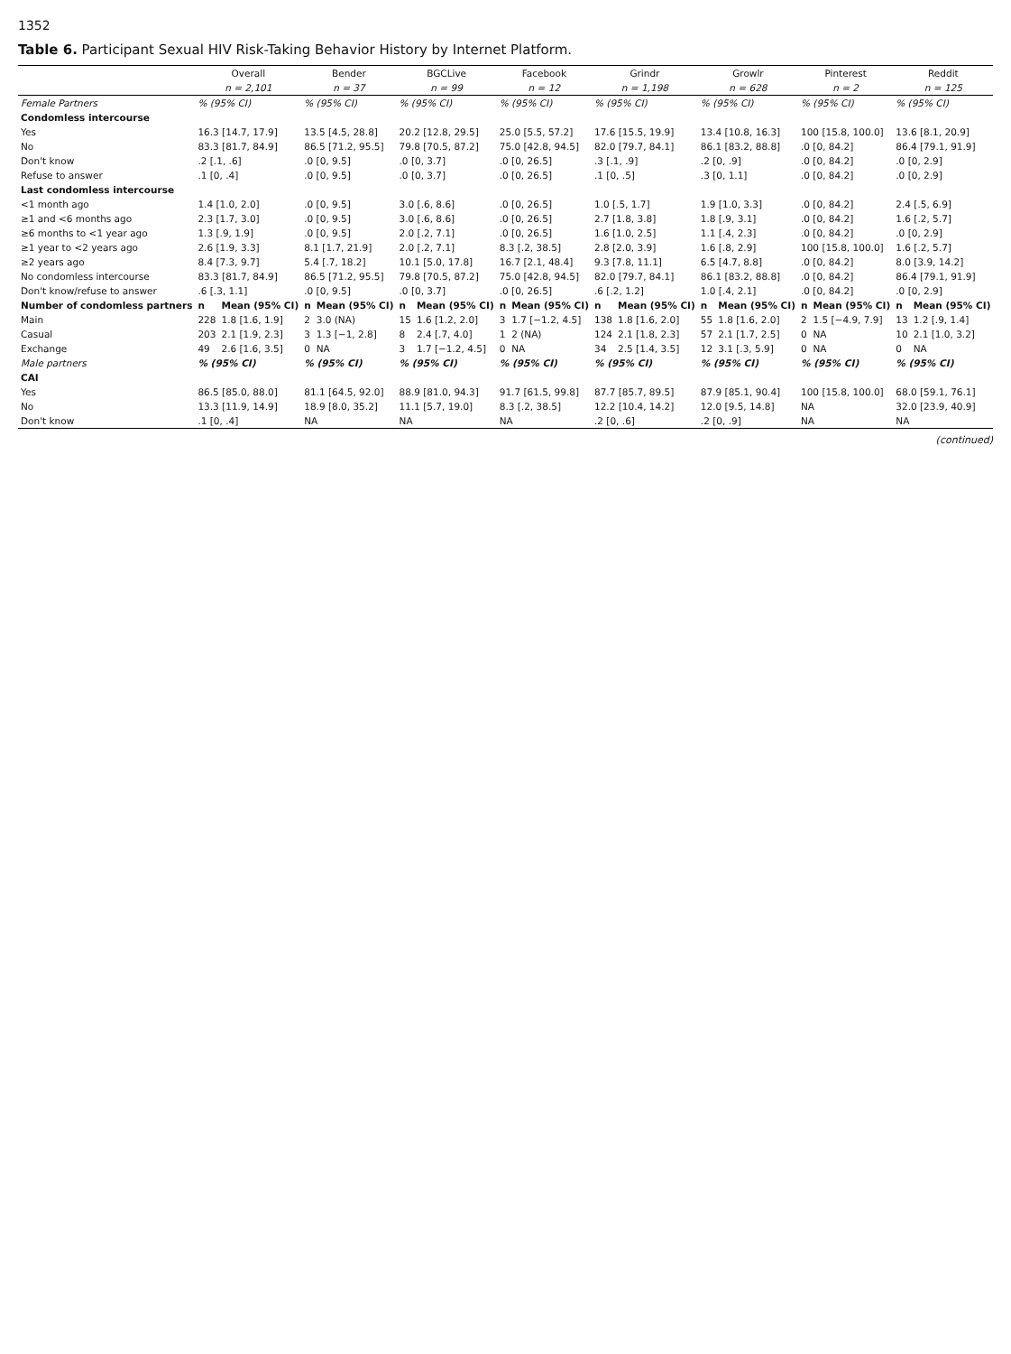1352
Table 6. Participant Sexual HIV Risk-Taking Behavior History by Internet Platform.
| | Overall | | Bender | | BGCLive | | Facebook | | Grindr | | Growlr | | Pinterest | | Reddit | |
| --- | --- | --- | --- | --- | --- | --- | --- | --- | --- | --- | --- | --- | --- | --- | --- | --- |
| | n = 2,101 | | n = 37 | | n = 99 | | n = 12 | | n = 1,198 | | n = 628 | | n = 2 | | n = 125 | |
| Female Partners | % (95% CI) | | % (95% CI) | | % (95% CI) | | % (95% CI) | | % (95% CI) | | % (95% CI) | | % (95% CI) | | % (95% CI) | |
| Condomless intercourse | | | | | | | | | | | | | | | | |
| Yes | 16.3 [14.7, 17.9] | | 13.5 [4.5, 28.8] | | 20.2 [12.8, 29.5] | | 25.0 [5.5, 57.2] | | 17.6 [15.5, 19.9] | | 13.4 [10.8, 16.3] | | 100 [15.8, 100.0] | | 13.6 [8.1, 20.9] | |
| No | 83.3 [81.7, 84.9] | | 86.5 [71.2, 95.5] | | 79.8 [70.5, 87.2] | | 75.0 [42.8, 94.5] | | 82.0 [79.7, 84.1] | | 86.1 [83.2, 88.8] | | .0 [0, 84.2] | | 86.4 [79.1, 91.9] | |
| Don't know | .2 [.1, .6] | | .0 [0, 9.5] | | .0 [0, 3.7] | | .0 [0, 26.5] | | .3 [.1, .9] | | .2 [0, .9] | | .0 [0, 84.2] | | .0 [0, 2.9] | |
| Refuse to answer | .1 [0, .4] | | .0 [0, 9.5] | | .0 [0, 3.7] | | .0 [0, 26.5] | | .1 [0, .5] | | .3 [0, 1.1] | | .0 [0, 84.2] | | .0 [0, 2.9] | |
| Last condomless intercourse | | | | | | | | | | | | | | | | |
| <1 month ago | 1.4 [1.0, 2.0] | | .0 [0, 9.5] | | 3.0 [.6, 8.6] | | .0 [0, 26.5] | | 1.0 [.5, 1.7] | | 1.9 [1.0, 3.3] | | .0 [0, 84.2] | | 2.4 [.5, 6.9] | |
| ≥1 and <6 months ago | 2.3 [1.7, 3.0] | | .0 [0, 9.5] | | 3.0 [.6, 8.6] | | .0 [0, 26.5] | | 2.7 [1.8, 3.8] | | 1.8 [.9, 3.1] | | .0 [0, 84.2] | | 1.6 [.2, 5.7] | |
| ≥6 months to <1 year ago | 1.3 [.9, 1.9] | | .0 [0, 9.5] | | 2.0 [.2, 7.1] | | .0 [0, 26.5] | | 1.6 [1.0, 2.5] | | 1.1 [.4, 2.3] | | .0 [0, 84.2] | | .0 [0, 2.9] | |
| ≥1 year to <2 years ago | 2.6 [1.9, 3.3] | | 8.1 [1.7, 21.9] | | 2.0 [.2, 7.1] | | 8.3 [.2, 38.5] | | 2.8 [2.0, 3.9] | | 1.6 [.8, 2.9] | | 100 [15.8, 100.0] | | 1.6 [.2, 5.7] | |
| ≥2 years ago | 8.4 [7.3, 9.7] | | 5.4 [.7, 18.2] | | 10.1 [5.0, 17.8] | | 16.7 [2.1, 48.4] | | 9.3 [7.8, 11.1] | | 6.5 [4.7, 8.8] | | .0 [0, 84.2] | | 8.0 [3.9, 14.2] | |
| No condomless intercourse | 83.3 [81.7, 84.9] | | 86.5 [71.2, 95.5] | | 79.8 [70.5, 87.2] | | 75.0 [42.8, 94.5] | | 82.0 [79.7, 84.1] | | 86.1 [83.2, 88.8] | | .0 [0, 84.2] | | 86.4 [79.1, 91.9] | |
| Don't know/refuse to answer | .6 [.3, 1.1] | | .0 [0, 9.5] | | .0 [0, 3.7] | | .0 [0, 26.5] | | .6 [.2, 1.2] | | 1.0 [.4, 2.1] | | .0 [0, 84.2] | | .0 [0, 2.9] | |
| Number of condomless partners | n | Mean (95% CI) | n | Mean (95% CI) | n | Mean (95% CI) | n | Mean (95% CI) | n | Mean (95% CI) | n | Mean (95% CI) | n | Mean (95% CI) | n | Mean (95% CI) |
| Main | 228 | 1.8 [1.6, 1.9] | 2 | 3.0 (NA) | 15 | 1.6 [1.2, 2.0] | 3 | 1.7 [−1.2, 4.5] | 138 | 1.8 [1.6, 2.0] | 55 | 1.8 [1.6, 2.0] | 2 | 1.5 [−4.9, 7.9] | 13 | 1.2 [.9, 1.4] |
| Casual | 203 | 2.1 [1.9, 2.3] | 3 | 1.3 [−1, 2.8] | 8 | 2.4 [.7, 4.0] | 1 | 2 (NA) | 124 | 2.1 [1.8, 2.3] | 57 | 2.1 [1.7, 2.5] | 0 | NA | 10 | 2.1 [1.0, 3.2] |
| Exchange | 49 | 2.6 [1.6, 3.5] | 0 | NA | 3 | 1.7 [−1.2, 4.5] | 0 | NA | 34 | 2.5 [1.4, 3.5] | 12 | 3.1 [.3, 5.9] | 0 | NA | 0 | NA |
| Male partners | % (95% CI) | | % (95% CI) | | % (95% CI) | | % (95% CI) | | % (95% CI) | | % (95% CI) | | % (95% CI) | | % (95% CI) | |
| CAI | | | | | | | | | | | | | | | | |
| Yes | 86.5 [85.0, 88.0] | | 81.1 [64.5, 92.0] | | 88.9 [81.0, 94.3] | | 91.7 [61.5, 99.8] | | 87.7 [85.7, 89.5] | | 87.9 [85.1, 90.4] | | 100 [15.8, 100.0] | | 68.0 [59.1, 76.1] | |
| No | 13.3 [11.9, 14.9] | | 18.9 [8.0, 35.2] | | 11.1 [5.7, 19.0] | | 8.3 [.2, 38.5] | | 12.2 [10.4, 14.2] | | 12.0 [9.5, 14.8] | | NA | | 32.0 [23.9, 40.9] | |
| Don't know | .1 [0, .4] | | NA | | NA | | NA | | .2 [0, .6] | | .2 [0, .9] | | NA | | NA | |
(continued)